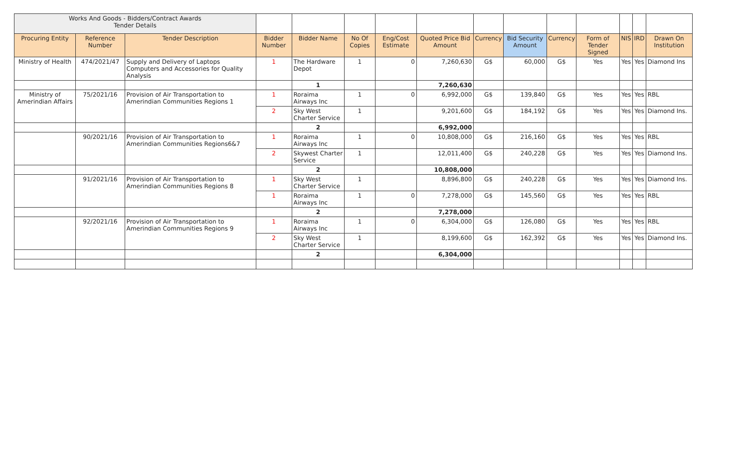| Works And Goods - Bidders/Contract Awards Tender Details | | | | | | | | | | | | | | |
| Procuring Entity | Reference Number | Tender Description | Bidder Number | Bidder Name | No Of Copies | Eng/Cost Estimate | Quoted Price Bid Amount | Currency | Bid Security Amount | Currency | Form of Tender Signed | NIS | IRD | Drawn On Institution |
| Ministry of Health | 474/2021/47 | Supply and Delivery of Laptops Computers and Accessories for Quality Analysis | 1 | The Hardware Depot | 1 | 0 | 7,260,630 | G$ | 60,000 | G$ | Yes | Yes | Yes | Diamond Ins |
| | | | | 1 | | | 7,260,630 | | | | | | | |
| Ministry of Amerindian Affairs | 75/2021/16 | Provision of Air Transportation to Amerindian Communities Regions 1 | 1 | Roraima Airways Inc | 1 | 0 | 6,992,000 | G$ | 139,840 | G$ | Yes | Yes | Yes | RBL |
| | | | 2 | Sky West Charter Service | 1 | | 9,201,600 | G$ | 184,192 | G$ | Yes | Yes | Yes | Diamond Ins. |
| | | | | 2 | | | 6,992,000 | | | | | | | |
| | 90/2021/16 | Provision of Air Transportation to Amerindian Communities Regions6&7 | 1 | Roraima Airways Inc | 1 | 0 | 10,808,000 | G$ | 216,160 | G$ | Yes | Yes | Yes | RBL |
| | | | 2 | Skywest Charter Service | 1 | | 12,011,400 | G$ | 240,228 | G$ | Yes | Yes | Yes | Diamond Ins. |
| | | | | 2 | | | 10,808,000 | | | | | | | |
| | 91/2021/16 | Provision of Air Transportation to Amerindian Communities Regions 8 | 1 | Sky West Charter Service | 1 | | 8,896,800 | G$ | 240,228 | G$ | Yes | Yes | Yes | Diamond Ins. |
| | | | 1 | Roraima Airways Inc | 1 | 0 | 7,278,000 | G$ | 145,560 | G$ | Yes | Yes | Yes | RBL |
| | | | | 2 | | | 7,278,000 | | | | | | | |
| | 92/2021/16 | Provision of Air Transportation to Amerindian Communities Regions 9 | 1 | Roraima Airways Inc | 1 | 0 | 6,304,000 | G$ | 126,080 | G$ | Yes | Yes | Yes | RBL |
| | | | 2 | Sky West Charter Service | 1 | | 8,199,600 | G$ | 162,392 | G$ | Yes | Yes | Yes | Diamond Ins. |
| | | | | 2 | | | 6,304,000 | | | | | | | |